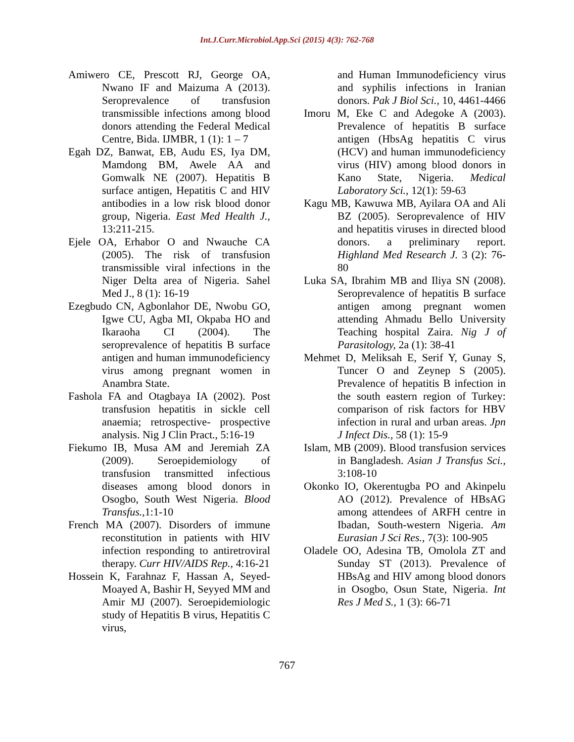Int.J.Curr.Microbiol.App.Sci (2015) 4(3): 762-768
Amiwero CE, Prescott RJ, George OA, Nwano IF and Maizuma A (2013). Seroprevalence of transfusion transmissible infections among blood donors attending the Federal Medical Centre, Bida. IJMBR, 1 (1): 1 – 7
Egah DZ, Banwat, EB, Audu ES, Iya DM, Mamdong BM, Awele AA and Gomwalk NE (2007). Hepatitis B surface antigen, Hepatitis C and HIV antibodies in a low risk blood donor group, Nigeria. East Med Health J., 13:211-215.
Ejele OA, Erhabor O and Nwauche CA (2005). The risk of transfusion transmissible viral infections in the Niger Delta area of Nigeria. Sahel Med J., 8 (1): 16-19
Ezegbudo CN, Agbonlahor DE, Nwobu GO, Igwe CU, Agba MI, Okpaba HO and Ikaraoha CI (2004). The seroprevalence of hepatitis B surface antigen and human immunodeficiency virus among pregnant women in Anambra State.
Fashola FA and Otagbaya IA (2002). Post transfusion hepatitis in sickle cell anaemia; retrospective- prospective analysis. Nig J Clin Pract., 5:16-19
Fiekumo IB, Musa AM and Jeremiah ZA (2009). Seroepidemiology of transfusion transmitted infectious diseases among blood donors in Osogbo, South West Nigeria. Blood Transfus.,1:1-10
French MA (2007). Disorders of immune reconstitution in patients with HIV infection responding to antiretroviral therapy. Curr HIV/AIDS Rep., 4:16-21
Hossein K, Farahnaz F, Hassan A, Seyed-Moayed A, Bashir H, Seyyed MM and Amir MJ (2007). Seroepidemiologic study of Hepatitis B virus, Hepatitis C virus,
and Human Immunodeficiency virus and syphilis infections in Iranian donors. Pak J Biol Sci., 10, 4461-4466
Imoru M, Eke C and Adegoke A (2003). Prevalence of hepatitis B surface antigen (HbsAg hepatitis C virus (HCV) and human immunodeficiency virus (HIV) among blood donors in Kano State, Nigeria. Medical Laboratory Sci., 12(1): 59-63
Kagu MB, Kawuwa MB, Ayilara OA and Ali BZ (2005). Seroprevalence of HIV and hepatitis viruses in directed blood donors. a preliminary report. Highland Med Research J. 3 (2): 76-80
Luka SA, Ibrahim MB and Iliya SN (2008). Seroprevalence of hepatitis B surface antigen among pregnant women attending Ahmadu Bello University Teaching hospital Zaira. Nig J of Parasitology, 2a (1): 38-41
Mehmet D, Meliksah E, Serif Y, Gunay S, Tuncer O and Zeynep S (2005). Prevalence of hepatitis B infection in the south eastern region of Turkey: comparison of risk factors for HBV infection in rural and urban areas. Jpn J Infect Dis., 58 (1): 15-9
Islam, MB (2009). Blood transfusion services in Bangladesh. Asian J Transfus Sci., 3:108-10
Okonko IO, Okerentugba PO and Akinpelu AO (2012). Prevalence of HBsAG among attendees of ARFH centre in Ibadan, South-western Nigeria. Am Eurasian J Sci Res., 7(3): 100-905
Oladele OO, Adesina TB, Omolola ZT and Sunday ST (2013). Prevalence of HBsAg and HIV among blood donors in Osogbo, Osun State, Nigeria. Int Res J Med S., 1 (3): 66-71
767